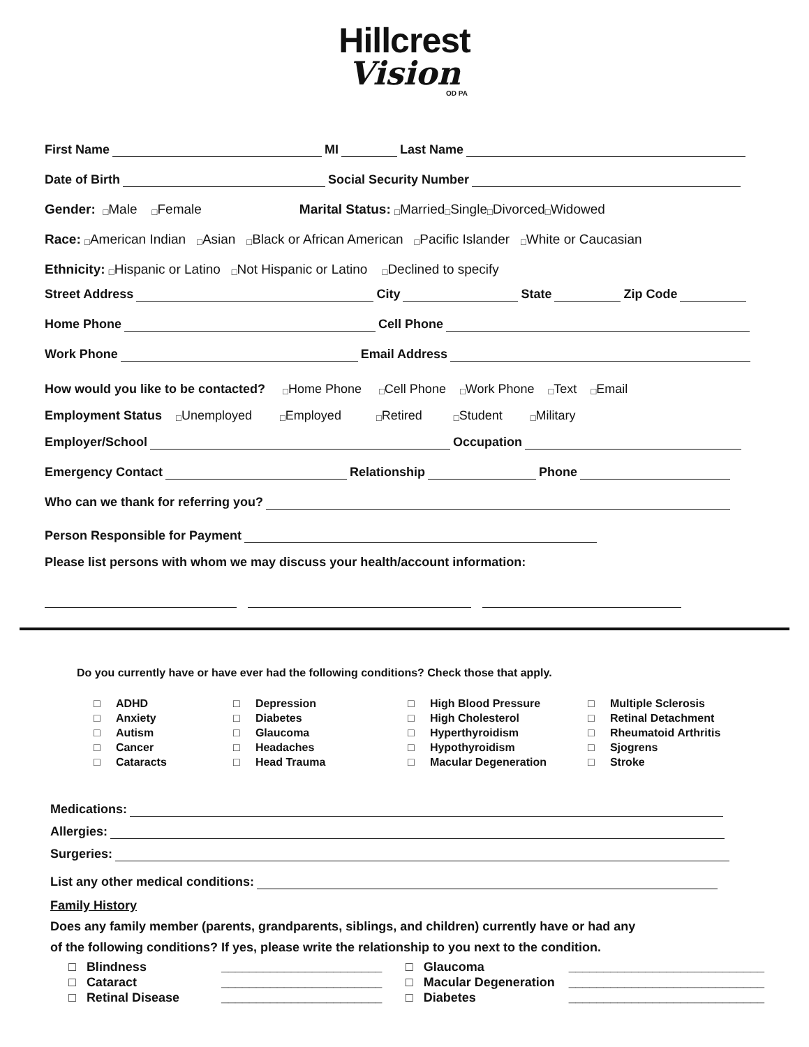Hillcrest
Vision
OD PA
First Name MI Last Name
Date of Birth Social Security Number
Gender: □ Male □ Female Marital Status: □ Married □ Single □ Divorced □ Widowed
Race: □ American Indian □ Asian □ Black or African American □ Pacific Islander □ White or Caucasian
Ethnicity: □ Hispanic or Latino □ Not Hispanic or Latino □ Declined to specify
Street Address City State Zip Code
Home Phone Cell Phone
Work Phone Email Address
How would you like to be contacted? □ Home Phone □ Cell Phone □ Work Phone □ Text □ Email
Employment Status □ Unemployed □ Employed □ Retired □ Student □ Military
Employer/School Occupation
Emergency Contact Relationship Phone
Who can we thank for referring you?
Person Responsible for Payment
Please list persons with whom we may discuss your health/account information:
Do you currently have or have ever had the following conditions? Check those that apply.
□ ADHD □ Anxiety □ Autism □ Cancer □ Cataracts
□ Depression □ Diabetes □ Glaucoma □ Headaches □ Head Trauma
□ High Blood Pressure □ High Cholesterol □ Hyperthyroidism □ Hypothyroidism □ Macular Degeneration
□ Multiple Sclerosis □ Retinal Detachment □ Rheumatoid Arthritis □ Sjogrens □ Stroke
Medications:
Allergies:
Surgeries:
List any other medical conditions:
Family History
Does any family member (parents, grandparents, siblings, and children) currently have or had any
of the following conditions? If yes, please write the relationship to you next to the condition.
□ Blindness □ Cataract □ Retinal Disease
_______________________ _______________________ _______________________
□ Glaucoma □ Macular Degeneration □ Diabetes
____________________________ ____________________________ ____________________________